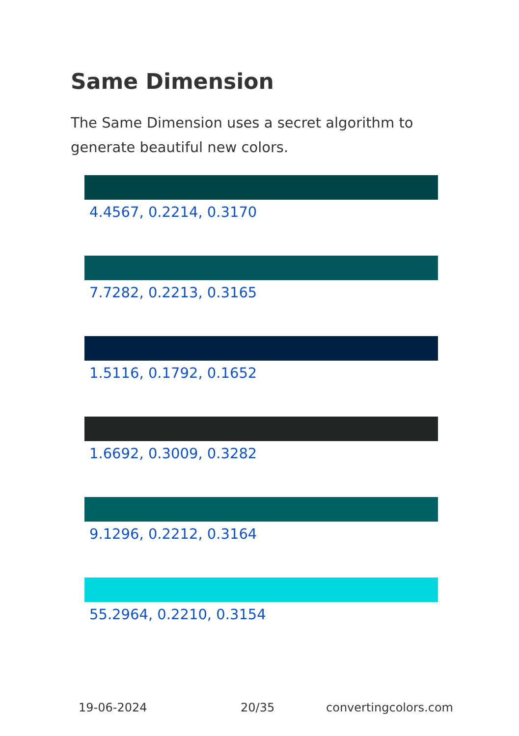Same Dimension
The Same Dimension uses a secret algorithm to generate beautiful new colors.
4.4567, 0.2214, 0.3170
7.7282, 0.2213, 0.3165
1.5116, 0.1792, 0.1652
1.6692, 0.3009, 0.3282
9.1296, 0.2212, 0.3164
55.2964, 0.2210, 0.3154
19-06-2024 20/35 convertingcolors.com